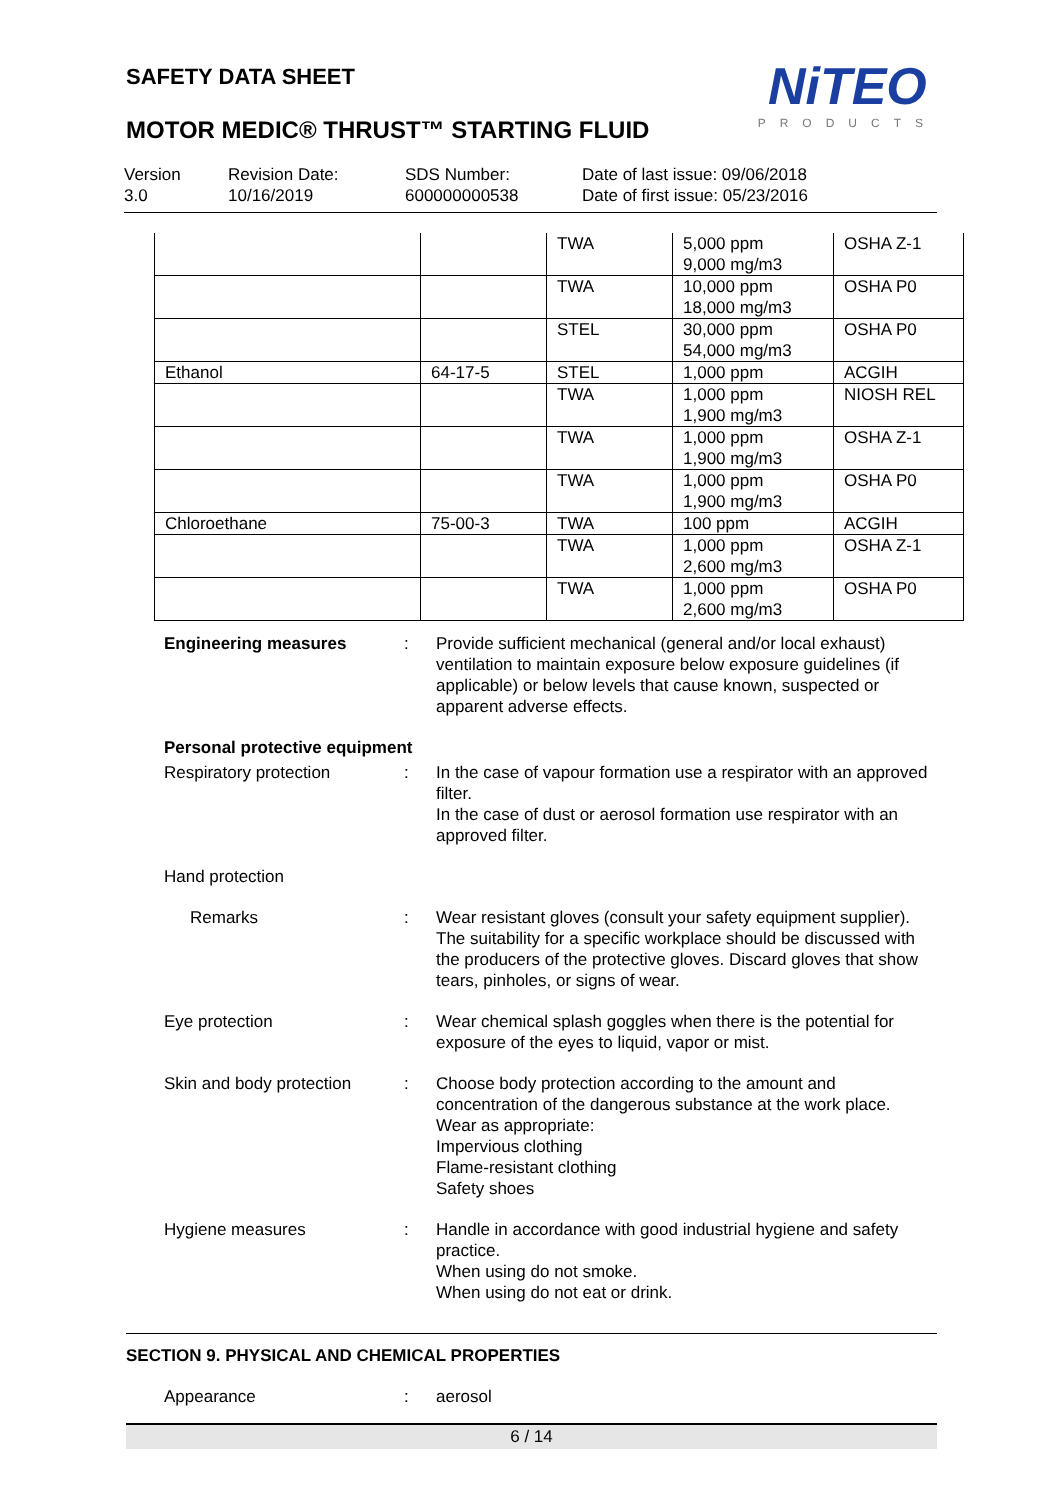NiTEO
PRODUCTS
SAFETY DATA SHEET
MOTOR MEDIC® THRUST™ STARTING FLUID
Version
3.0
Revision Date:
10/16/2019
SDS Number:
600000000538
Date of last issue: 09/06/2018
Date of first issue: 05/23/2016
| | | TWA | 5,000 ppm 9,000 mg/m3 | OSHA Z-1 |
| | | TWA | 10,000 ppm 18,000 mg/m3 | OSHA P0 |
| | | STEL | 30,000 ppm 54,000 mg/m3 | OSHA P0 |
| Ethanol | 64-17-5 | STEL | 1,000 ppm | ACGIH |
| | | TWA | 1,000 ppm 1,900 mg/m3 | NIOSH REL |
| | | TWA | 1,000 ppm 1,900 mg/m3 | OSHA Z-1 |
| | | TWA | 1,000 ppm 1,900 mg/m3 | OSHA P0 |
| Chloroethane | 75-00-3 | TWA | 100 ppm | ACGIH |
| | | TWA | 1,000 ppm 2,600 mg/m3 | OSHA Z-1 |
| | | TWA | 1,000 ppm 2,600 mg/m3 | OSHA P0 |
Engineering measures : Provide sufficient mechanical (general and/or local exhaust) ventilation to maintain exposure below exposure guidelines (if applicable) or below levels that cause known, suspected or apparent adverse effects.
Personal protective equipment
Respiratory protection : In the case of vapour formation use a respirator with an approved filter.
In the case of dust or aerosol formation use respirator with an approved filter.
Hand protection
Remarks : Wear resistant gloves (consult your safety equipment supplier). The suitability for a specific workplace should be discussed with the producers of the protective gloves. Discard gloves that show tears, pinholes, or signs of wear.
Eye protection : Wear chemical splash goggles when there is the potential for exposure of the eyes to liquid, vapor or mist.
Skin and body protection
: Choose body protection according to the amount and concentration of the dangerous substance at the work place.
Wear as appropriate:
Impervious clothing
Flame-resistant clothing
Safety shoes
Hygiene measures : Handle in accordance with good industrial hygiene and safety practice.
When using do not smoke.
When using do not eat or drink.
SECTION 9. PHYSICAL AND CHEMICAL PROPERTIES
Appearance : aerosol
6 / 14